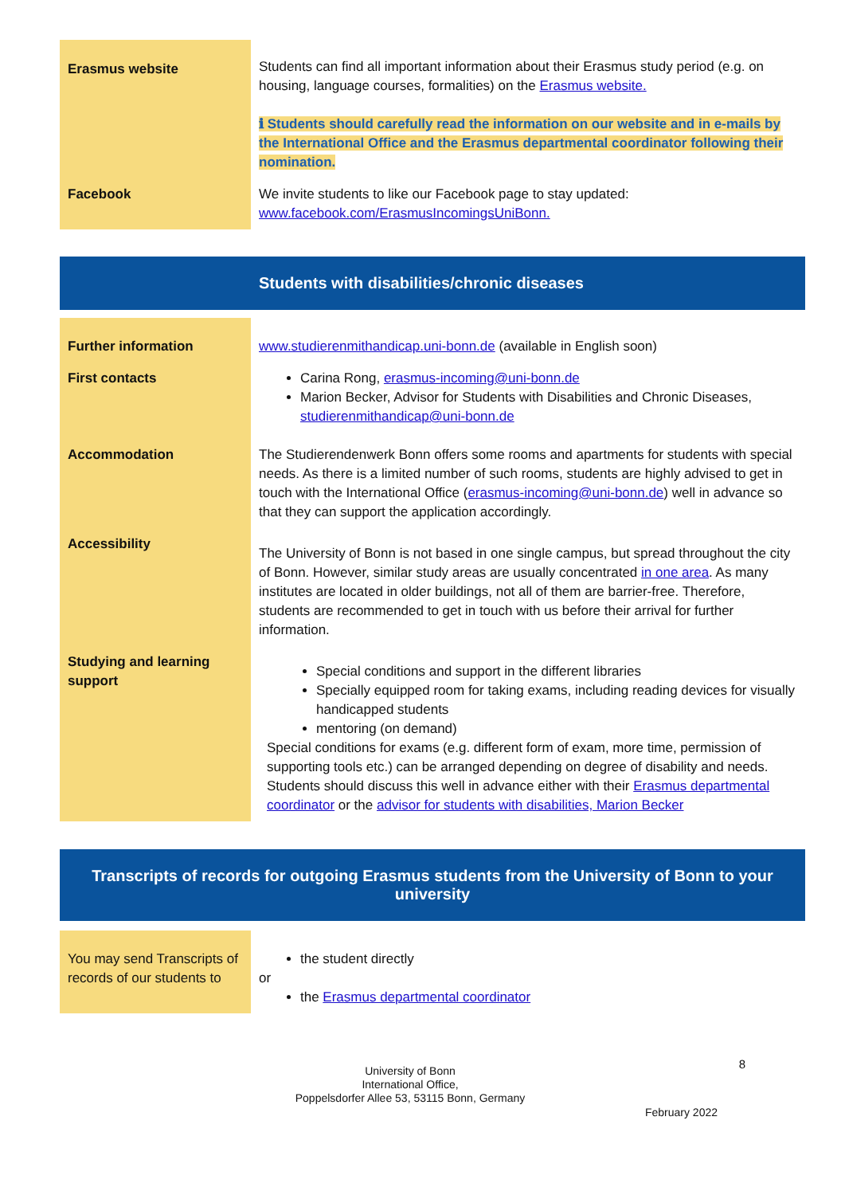| Erasmus website | Students can find all important information about their Erasmus study period (e.g. on housing, language courses, formalities) on the Erasmus website. ℹ Students should carefully read the information on our website and in e-mails by the International Office and the Erasmus departmental coordinator following their nomination. |
| Facebook | We invite students to like our Facebook page to stay updated: www.facebook.com/ErasmusIncomingsUniBonn. |
Students with disabilities/chronic diseases
| Further information | www.studierenmithandicap.uni-bonn.de (available in English soon) |
| First contacts | Carina Rong, erasmus-incoming@uni-bonn.de Marion Becker, Advisor for Students with Disabilities and Chronic Diseases, studierenmithandicap@uni-bonn.de |
| Accommodation | The Studierendenwerk Bonn offers some rooms and apartments for students with special needs. As there is a limited number of such rooms, students are highly advised to get in touch with the International Office ( erasmus-incoming@uni-bonn.de ) well in advance so that they can support the application accordingly. |
| Accessibility | The University of Bonn is not based in one single campus, but spread throughout the city of Bonn. However, similar study areas are usually concentrated in one area . As many institutes are located in older buildings, not all of them are barrier-free. Therefore, students are recommended to get in touch with us before their arrival for further information. |
| Studying and learning support | Special conditions and support in the different libraries Specially equipped room for taking exams, including reading devices for visually handicapped students mentoring (on demand) Special conditions for exams (e.g. different form of exam, more time, permission of supporting tools etc.) can be arranged depending on degree of disability and needs. Students should discuss this well in advance either with their Erasmus departmental coordinator or the advisor for students with disabilities, Marion Becker |
Transcripts of records for outgoing Erasmus students from the University of Bonn to your university
| You may send Transcripts of records of our students to | the student directly or the Erasmus departmental coordinator |
University of Bonn
International Office,
Poppelsdorfer Allee 53, 53115 Bonn, Germany
8
February 2022